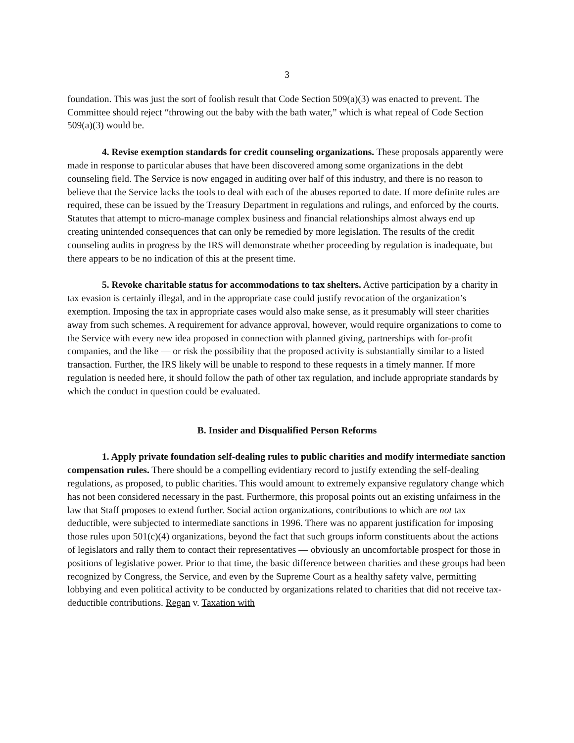3
foundation. This was just the sort of foolish result that Code Section 509(a)(3) was enacted to prevent. The Committee should reject “throwing out the baby with the bath water,” which is what repeal of Code Section 509(a)(3) would be.
4. Revise exemption standards for credit counseling organizations. These proposals apparently were made in response to particular abuses that have been discovered among some organizations in the debt counseling field. The Service is now engaged in auditing over half of this industry, and there is no reason to believe that the Service lacks the tools to deal with each of the abuses reported to date. If more definite rules are required, these can be issued by the Treasury Department in regulations and rulings, and enforced by the courts. Statutes that attempt to micro-manage complex business and financial relationships almost always end up creating unintended consequences that can only be remedied by more legislation. The results of the credit counseling audits in progress by the IRS will demonstrate whether proceeding by regulation is inadequate, but there appears to be no indication of this at the present time.
5. Revoke charitable status for accommodations to tax shelters. Active participation by a charity in tax evasion is certainly illegal, and in the appropriate case could justify revocation of the organization’s exemption. Imposing the tax in appropriate cases would also make sense, as it presumably will steer charities away from such schemes. A requirement for advance approval, however, would require organizations to come to the Service with every new idea proposed in connection with planned giving, partnerships with for-profit companies, and the like — or risk the possibility that the proposed activity is substantially similar to a listed transaction. Further, the IRS likely will be unable to respond to these requests in a timely manner. If more regulation is needed here, it should follow the path of other tax regulation, and include appropriate standards by which the conduct in question could be evaluated.
B. Insider and Disqualified Person Reforms
1. Apply private foundation self-dealing rules to public charities and modify intermediate sanction compensation rules. There should be a compelling evidentiary record to justify extending the self-dealing regulations, as proposed, to public charities. This would amount to extremely expansive regulatory change which has not been considered necessary in the past. Furthermore, this proposal points out an existing unfairness in the law that Staff proposes to extend further. Social action organizations, contributions to which are not tax deductible, were subjected to intermediate sanctions in 1996. There was no apparent justification for imposing those rules upon 501(c)(4) organizations, beyond the fact that such groups inform constituents about the actions of legislators and rally them to contact their representatives — obviously an uncomfortable prospect for those in positions of legislative power. Prior to that time, the basic difference between charities and these groups had been recognized by Congress, the Service, and even by the Supreme Court as a healthy safety valve, permitting lobbying and even political activity to be conducted by organizations related to charities that did not receive tax-deductible contributions. Regan v. Taxation with